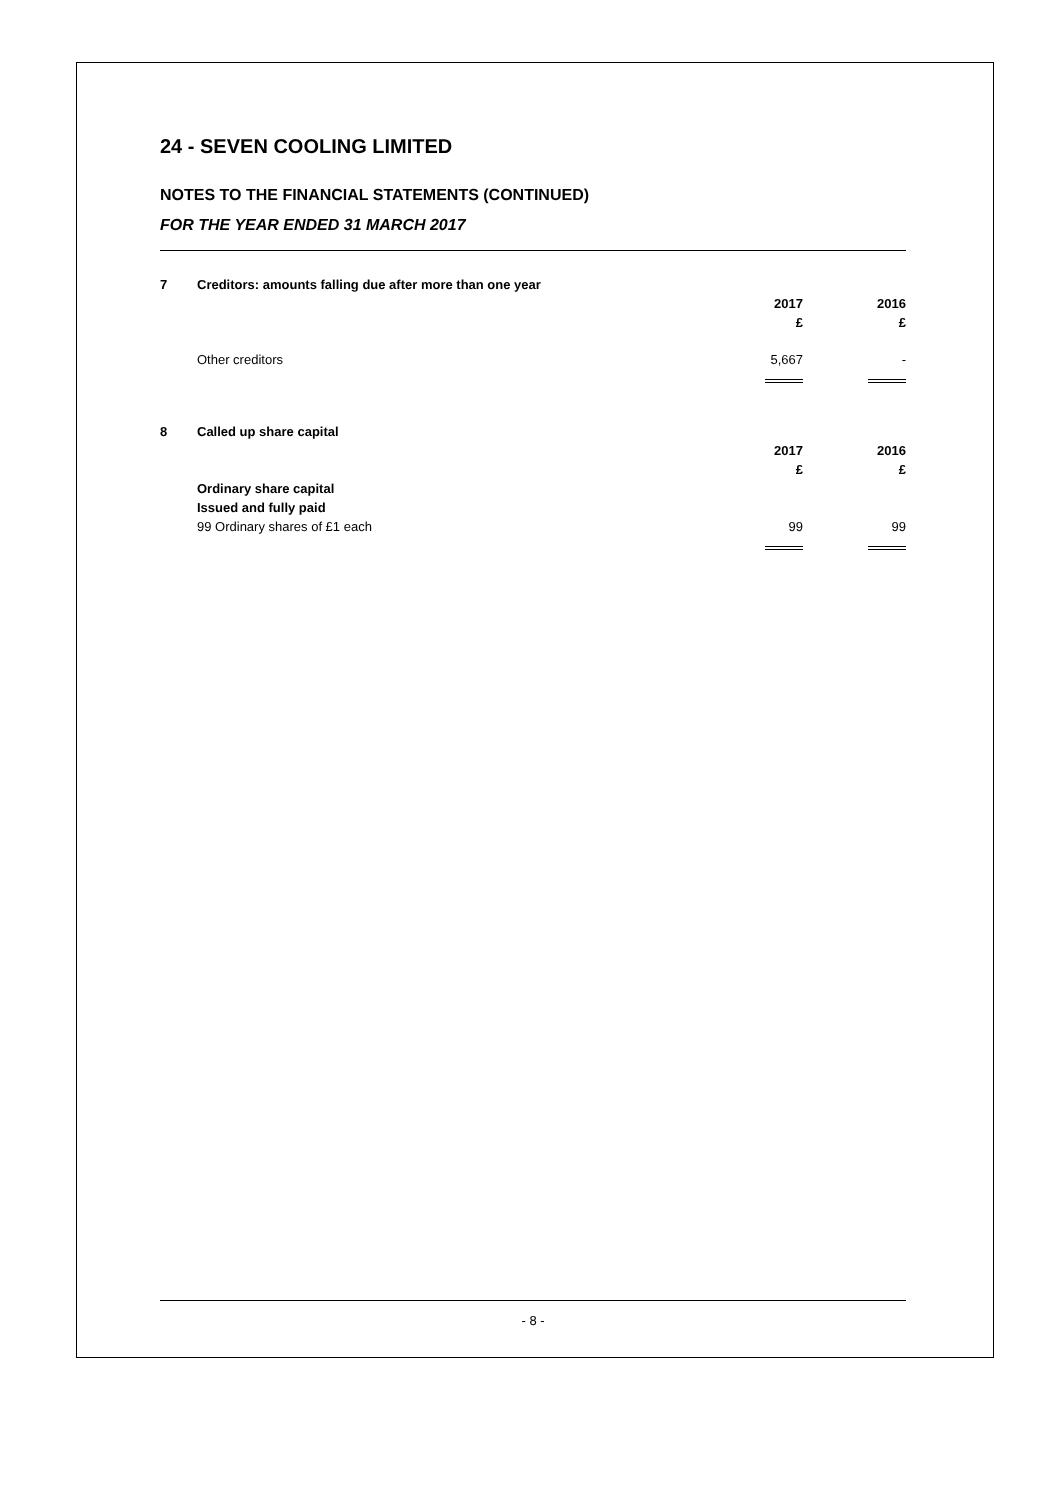24 - SEVEN COOLING LIMITED
NOTES TO THE FINANCIAL STATEMENTS (CONTINUED)
FOR THE YEAR ENDED 31 MARCH 2017
| 7 | Creditors: amounts falling due after more than one year | | |
| | | 2017 | 2016 |
| | | £ | £ |
| | Other creditors | 5,667 | - |
| 8 | Called up share capital | | |
| | | 2017 | 2016 |
| | | £ | £ |
| | Ordinary share capital | | |
| | Issued and fully paid | | |
| | 99 Ordinary shares of £1 each | 99 | 99 |
- 8 -